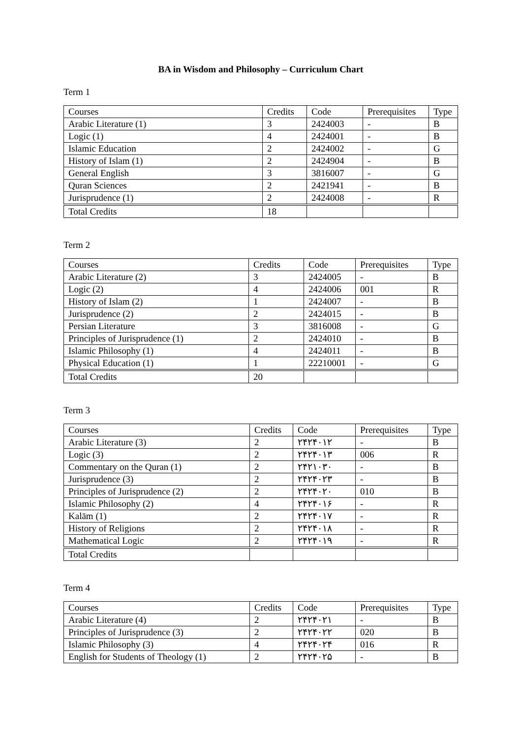BA in Wisdom and Philosophy – Curriculum Chart
Term 1
| Courses | Credits | Code | Prerequisites | Type |
| --- | --- | --- | --- | --- |
| Arabic Literature (1) | 3 | 2424003 | - | B |
| Logic (1) | 4 | 2424001 | - | B |
| Islamic Education | 2 | 2424002 | - | G |
| History of Islam (1) | 2 | 2424904 | - | B |
| General English | 3 | 3816007 | - | G |
| Quran Sciences | 2 | 2421941 | - | B |
| Jurisprudence (1) | 2 | 2424008 | - | R |
| Total Credits | 18 | | | |
Term 2
| Courses | Credits | Code | Prerequisites | Type |
| --- | --- | --- | --- | --- |
| Arabic Literature (2) | 3 | 2424005 | - | B |
| Logic (2) | 4 | 2424006 | 001 | R |
| History of Islam (2) | 1 | 2424007 | - | B |
| Jurisprudence (2) | 2 | 2424015 | - | B |
| Persian Literature | 3 | 3816008 | - | G |
| Principles of Jurisprudence (1) | 2 | 2424010 | - | B |
| Islamic Philosophy (1) | 4 | 2424011 | - | B |
| Physical Education (1) | 1 | 22210001 | - | G |
| Total Credits | 20 | | | |
Term 3
| Courses | Credits | Code | Prerequisites | Type |
| --- | --- | --- | --- | --- |
| Arabic Literature (3) | 2 | ۲۴۲۴۰۱۲ | - | B |
| Logic (3) | 2 | ۲۴۲۴۰۱۳ | 006 | R |
| Commentary on the Quran (1) | 2 | ۲۴۲۱۰۳۰ | - | B |
| Jurisprudence (3) | 2 | ۲۴۲۴۰۲۳ | - | B |
| Principles of Jurisprudence (2) | 2 | ۲۴۲۴۰۲۰ | 010 | B |
| Islamic Philosophy (2) | 4 | ۲۴۲۴۰۱۶ | - | R |
| Kalām (1) | 2 | ۲۴۲۴۰۱۷ | - | R |
| History of Religions | 2 | ۲۴۲۴۰۱۸ | - | R |
| Mathematical Logic | 2 | ۲۴۲۴۰۱۹ | - | R |
| Total Credits | | | | |
Term 4
| Courses | Credits | Code | Prerequisites | Type |
| --- | --- | --- | --- | --- |
| Arabic Literature (4) | 2 | ۲۴۲۴۰۲۱ | - | B |
| Principles of Jurisprudence (3) | 2 | ۲۴۲۴۰۲۲ | 020 | B |
| Islamic Philosophy (3) | 4 | ۲۴۲۴۰۲۴ | 016 | R |
| English for Students of Theology (1) | 2 | ۲۴۲۴۰۲۵ | - | B |